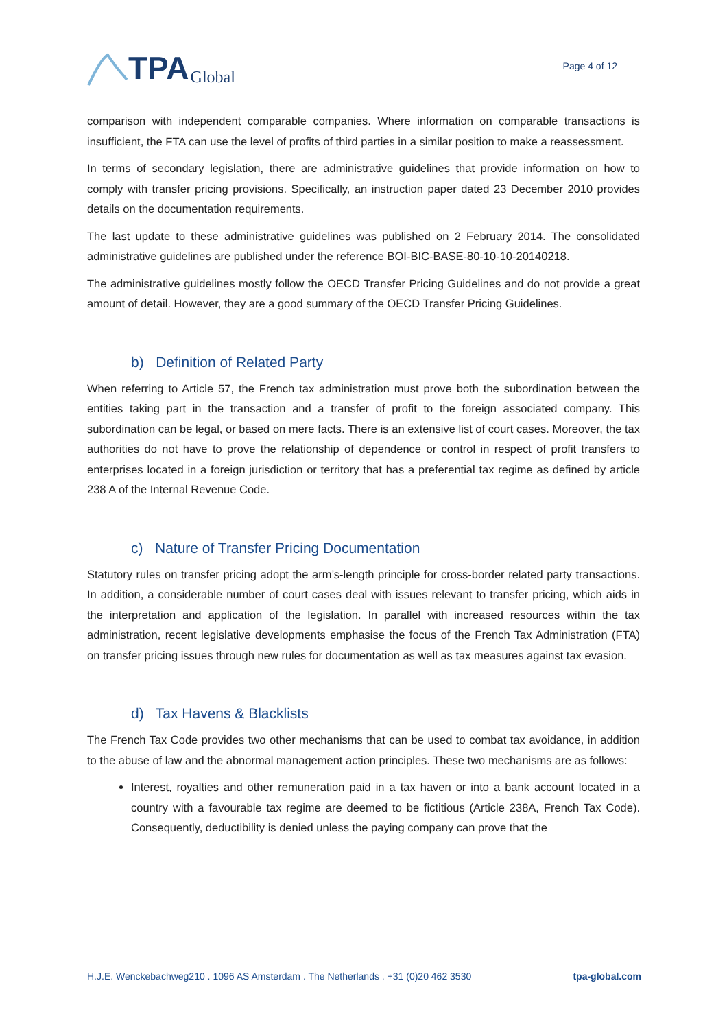TPA Global
Page 4 of 12
comparison with independent comparable companies. Where information on comparable transactions is insufficient, the FTA can use the level of profits of third parties in a similar position to make a reassessment.
In terms of secondary legislation, there are administrative guidelines that provide information on how to comply with transfer pricing provisions. Specifically, an instruction paper dated 23 December 2010 provides details on the documentation requirements.
The last update to these administrative guidelines was published on 2 February 2014. The consolidated administrative guidelines are published under the reference BOI-BIC-BASE-80-10-10-20140218.
The administrative guidelines mostly follow the OECD Transfer Pricing Guidelines and do not provide a great amount of detail. However, they are a good summary of the OECD Transfer Pricing Guidelines.
b) Definition of Related Party
When referring to Article 57, the French tax administration must prove both the subordination between the entities taking part in the transaction and a transfer of profit to the foreign associated company. This subordination can be legal, or based on mere facts. There is an extensive list of court cases. Moreover, the tax authorities do not have to prove the relationship of dependence or control in respect of profit transfers to enterprises located in a foreign jurisdiction or territory that has a preferential tax regime as defined by article 238 A of the Internal Revenue Code.
c) Nature of Transfer Pricing Documentation
Statutory rules on transfer pricing adopt the arm’s-length principle for cross-border related party transactions. In addition, a considerable number of court cases deal with issues relevant to transfer pricing, which aids in the interpretation and application of the legislation. In parallel with increased resources within the tax administration, recent legislative developments emphasise the focus of the French Tax Administration (FTA) on transfer pricing issues through new rules for documentation as well as tax measures against tax evasion.
d) Tax Havens & Blacklists
The French Tax Code provides two other mechanisms that can be used to combat tax avoidance, in addition to the abuse of law and the abnormal management action principles. These two mechanisms are as follows:
Interest, royalties and other remuneration paid in a tax haven or into a bank account located in a country with a favourable tax regime are deemed to be fictitious (Article 238A, French Tax Code). Consequently, deductibility is denied unless the paying company can prove that the
H.J.E. Wenckebachweg210 . 1096 AS Amsterdam . The Netherlands . +31 (0)20 462 3530 tpa-global.com